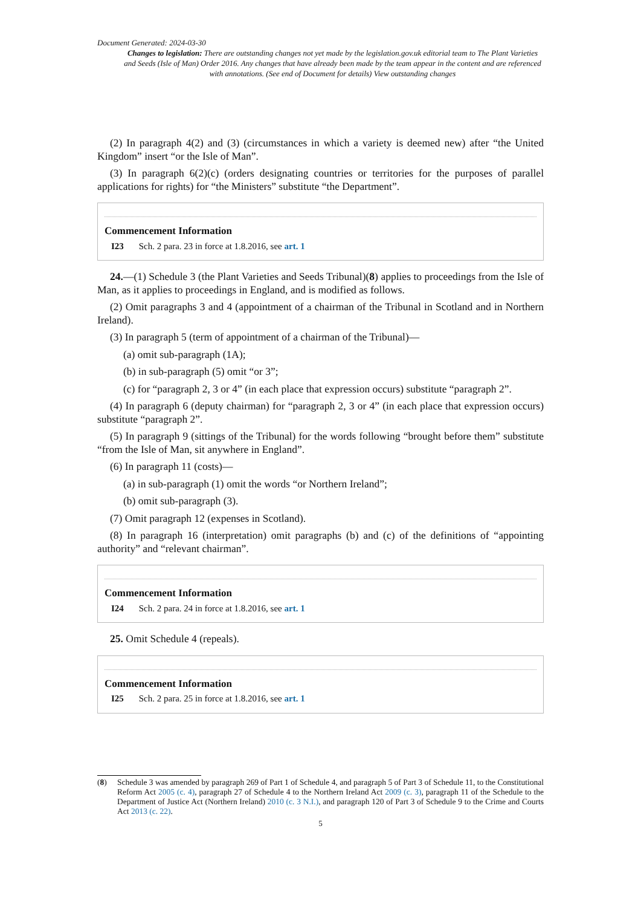Document Generated: 2024-03-30
Changes to legislation: There are outstanding changes not yet made by the legislation.gov.uk editorial team to The Plant Varieties and Seeds (Isle of Man) Order 2016. Any changes that have already been made by the team appear in the content and are referenced with annotations. (See end of Document for details) View outstanding changes
(2) In paragraph 4(2) and (3) (circumstances in which a variety is deemed new) after “the United Kingdom” insert “or the Isle of Man”.
(3) In paragraph 6(2)(c) (orders designating countries or territories for the purposes of parallel applications for rights) for “the Ministers” substitute “the Department”.
Commencement Information
I23 Sch. 2 para. 23 in force at 1.8.2016, see art. 1
24.—(1) Schedule 3 (the Plant Varieties and Seeds Tribunal)(8) applies to proceedings from the Isle of Man, as it applies to proceedings in England, and is modified as follows.
(2) Omit paragraphs 3 and 4 (appointment of a chairman of the Tribunal in Scotland and in Northern Ireland).
(3) In paragraph 5 (term of appointment of a chairman of the Tribunal)—
(a) omit sub-paragraph (1A);
(b) in sub-paragraph (5) omit “or 3”;
(c) for “paragraph 2, 3 or 4” (in each place that expression occurs) substitute “paragraph 2”.
(4) In paragraph 6 (deputy chairman) for “paragraph 2, 3 or 4” (in each place that expression occurs) substitute “paragraph 2”.
(5) In paragraph 9 (sittings of the Tribunal) for the words following “brought before them” substitute “from the Isle of Man, sit anywhere in England”.
(6) In paragraph 11 (costs)—
(a) in sub-paragraph (1) omit the words “or Northern Ireland”;
(b) omit sub-paragraph (3).
(7) Omit paragraph 12 (expenses in Scotland).
(8) In paragraph 16 (interpretation) omit paragraphs (b) and (c) of the definitions of “appointing authority” and “relevant chairman”.
Commencement Information
I24 Sch. 2 para. 24 in force at 1.8.2016, see art. 1
25. Omit Schedule 4 (repeals).
Commencement Information
I25 Sch. 2 para. 25 in force at 1.8.2016, see art. 1
(8) Schedule 3 was amended by paragraph 269 of Part 1 of Schedule 4, and paragraph 5 of Part 3 of Schedule 11, to the Constitutional Reform Act 2005 (c. 4), paragraph 27 of Schedule 4 to the Northern Ireland Act 2009 (c. 3), paragraph 11 of the Schedule to the Department of Justice Act (Northern Ireland) 2010 (c. 3 N.I.), and paragraph 120 of Part 3 of Schedule 9 to the Crime and Courts Act 2013 (c. 22).
5